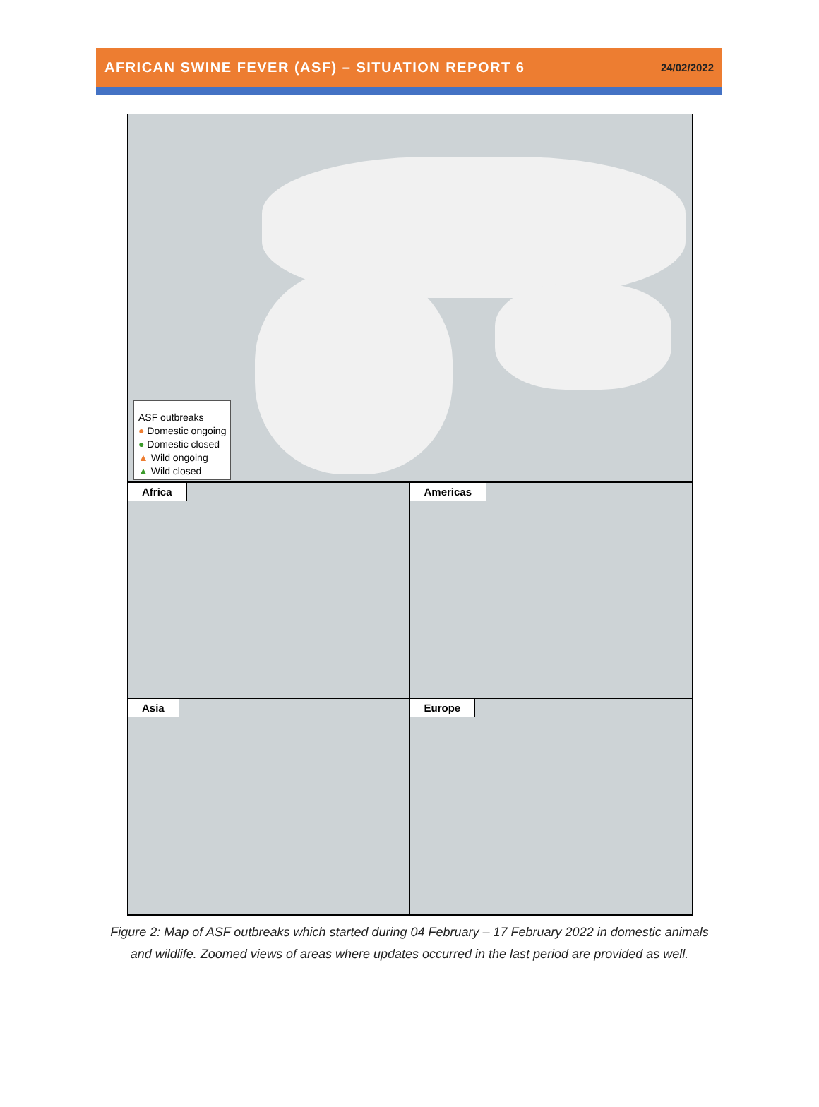AFRICAN SWINE FEVER (ASF) – SITUATION REPORT 6
24/02/2022
ASF outbreaks
● Domestic ongoing
● Domestic closed
▲ Wild ongoing
▲ Wild closed
Africa
Americas
Asia
Europe
Figure 2: Map of ASF outbreaks which started during 04 February – 17 February 2022 in domestic animals
and wildlife. Zoomed views of areas where updates occurred in the last period are provided as well.